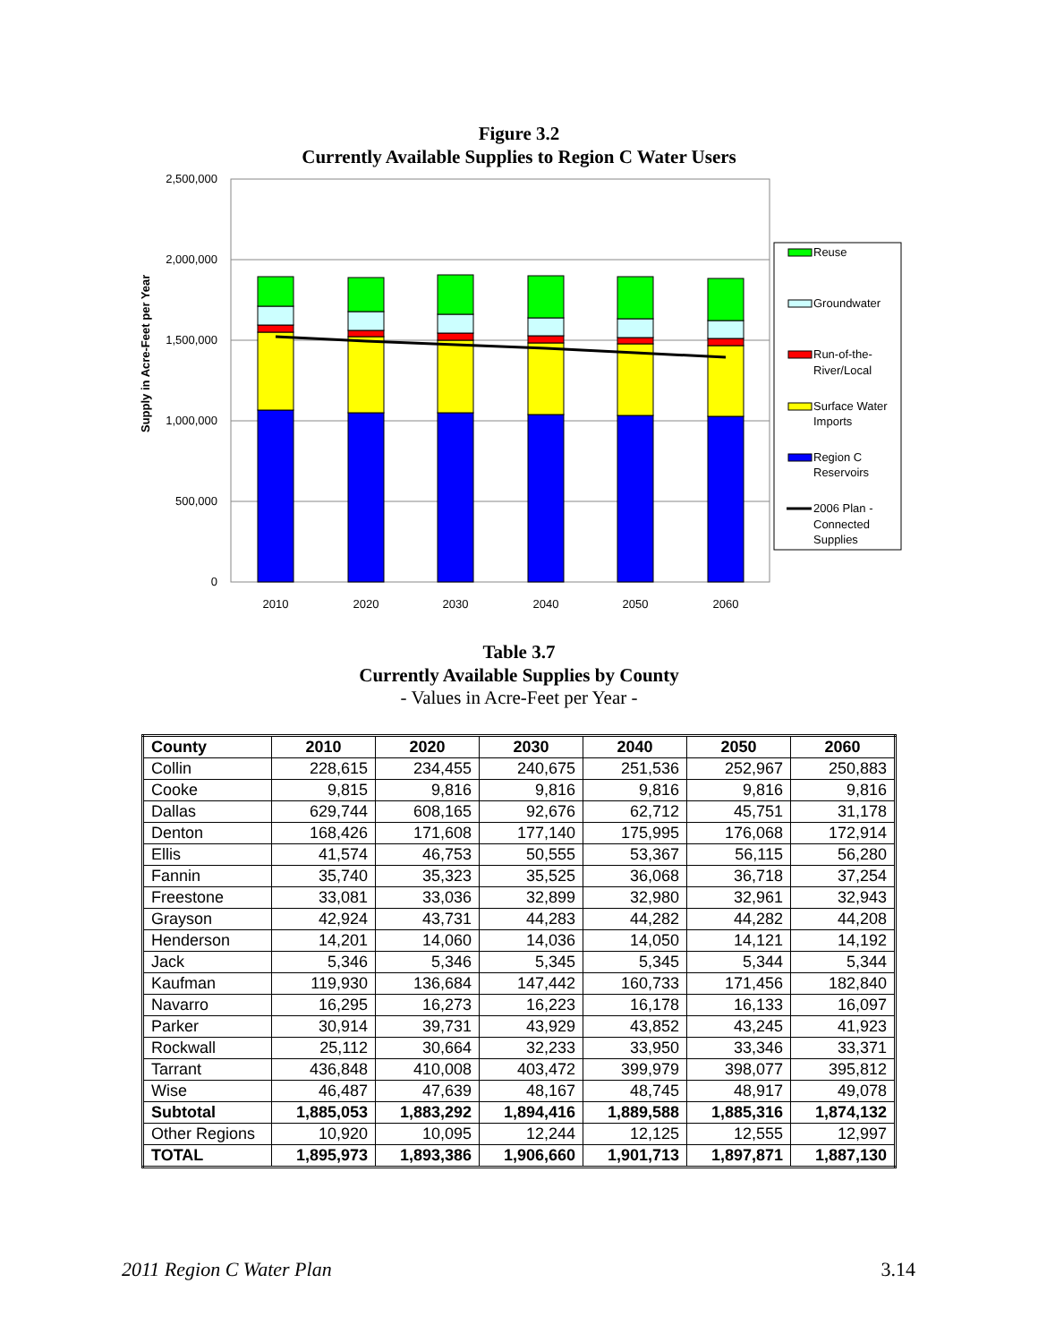Figure 3.2
Currently Available Supplies to Region C Water Users
2,500,000
2,000,000
1,500,000
1,000,000
500,000
0
Supply in Acre-Feet per Year
2010
2020
2030
2040
2050
2060
Reuse
Groundwater
Run-of-the-
River/Local
Surface Water
Imports
Region C
Reservoirs
2006 Plan -
Connected
Supplies
Table 3.7
Currently Available Supplies by County
- Values in Acre-Feet per Year -
| County | 2010 | 2020 | 2030 | 2040 | 2050 | 2060 |
| --- | --- | --- | --- | --- | --- | --- |
| Collin | 228,615 | 234,455 | 240,675 | 251,536 | 252,967 | 250,883 |
| Cooke | 9,815 | 9,816 | 9,816 | 9,816 | 9,816 | 9,816 |
| Dallas | 629,744 | 608,165 | 92,676 | 62,712 | 45,751 | 31,178 |
| Denton | 168,426 | 171,608 | 177,140 | 175,995 | 176,068 | 172,914 |
| Ellis | 41,574 | 46,753 | 50,555 | 53,367 | 56,115 | 56,280 |
| Fannin | 35,740 | 35,323 | 35,525 | 36,068 | 36,718 | 37,254 |
| Freestone | 33,081 | 33,036 | 32,899 | 32,980 | 32,961 | 32,943 |
| Grayson | 42,924 | 43,731 | 44,283 | 44,282 | 44,282 | 44,208 |
| Henderson | 14,201 | 14,060 | 14,036 | 14,050 | 14,121 | 14,192 |
| Jack | 5,346 | 5,346 | 5,345 | 5,345 | 5,344 | 5,344 |
| Kaufman | 119,930 | 136,684 | 147,442 | 160,733 | 171,456 | 182,840 |
| Navarro | 16,295 | 16,273 | 16,223 | 16,178 | 16,133 | 16,097 |
| Parker | 30,914 | 39,731 | 43,929 | 43,852 | 43,245 | 41,923 |
| Rockwall | 25,112 | 30,664 | 32,233 | 33,950 | 33,346 | 33,371 |
| Tarrant | 436,848 | 410,008 | 403,472 | 399,979 | 398,077 | 395,812 |
| Wise | 46,487 | 47,639 | 48,167 | 48,745 | 48,917 | 49,078 |
| Subtotal | 1,885,053 | 1,883,292 | 1,894,416 | 1,889,588 | 1,885,316 | 1,874,132 |
| Other Regions | 10,920 | 10,095 | 12,244 | 12,125 | 12,555 | 12,997 |
| TOTAL | 1,895,973 | 1,893,386 | 1,906,660 | 1,901,713 | 1,897,871 | 1,887,130 |
2011 Region C Water Plan 3.14